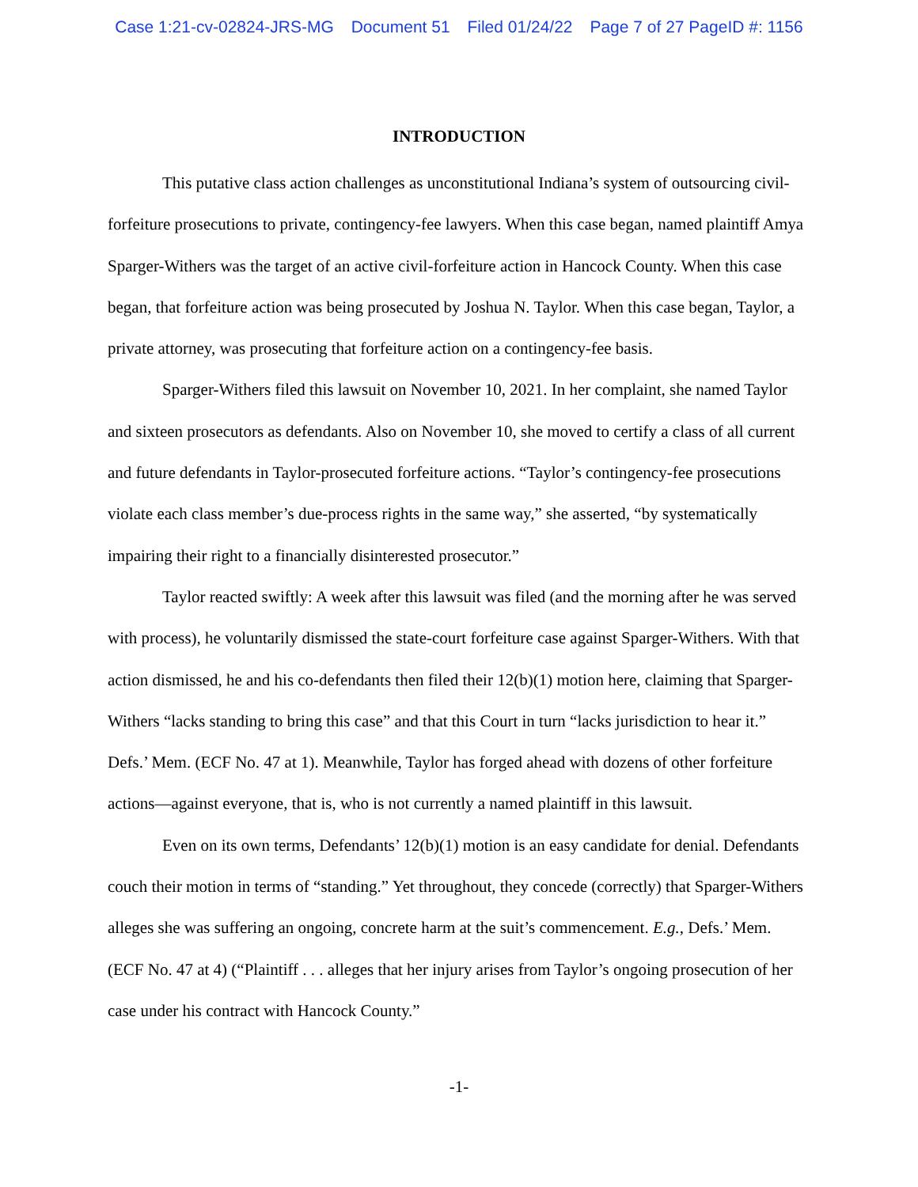Case 1:21-cv-02824-JRS-MG Document 51 Filed 01/24/22 Page 7 of 27 PageID #: 1156
INTRODUCTION
This putative class action challenges as unconstitutional Indiana’s system of outsourcing civil-forfeiture prosecutions to private, contingency-fee lawyers. When this case began, named plaintiff Amya Sparger-Withers was the target of an active civil-forfeiture action in Hancock County. When this case began, that forfeiture action was being prosecuted by Joshua N. Taylor. When this case began, Taylor, a private attorney, was prosecuting that forfeiture action on a contingency-fee basis.
Sparger-Withers filed this lawsuit on November 10, 2021. In her complaint, she named Taylor and sixteen prosecutors as defendants. Also on November 10, she moved to certify a class of all current and future defendants in Taylor-prosecuted forfeiture actions. “Taylor’s contingency-fee prosecutions violate each class member’s due-process rights in the same way,” she asserted, “by systematically impairing their right to a financially disinterested prosecutor.”
Taylor reacted swiftly: A week after this lawsuit was filed (and the morning after he was served with process), he voluntarily dismissed the state-court forfeiture case against Sparger-Withers. With that action dismissed, he and his co-defendants then filed their 12(b)(1) motion here, claiming that Sparger-Withers “lacks standing to bring this case” and that this Court in turn “lacks jurisdiction to hear it.” Defs.’ Mem. (ECF No. 47 at 1). Meanwhile, Taylor has forged ahead with dozens of other forfeiture actions—against everyone, that is, who is not currently a named plaintiff in this lawsuit.
Even on its own terms, Defendants’ 12(b)(1) motion is an easy candidate for denial. Defendants couch their motion in terms of “standing.” Yet throughout, they concede (correctly) that Sparger-Withers alleges she was suffering an ongoing, concrete harm at the suit’s commencement. E.g., Defs.’ Mem. (ECF No. 47 at 4) (“Plaintiff . . . alleges that her injury arises from Taylor’s ongoing prosecution of her case under his contract with Hancock County.”
-1-